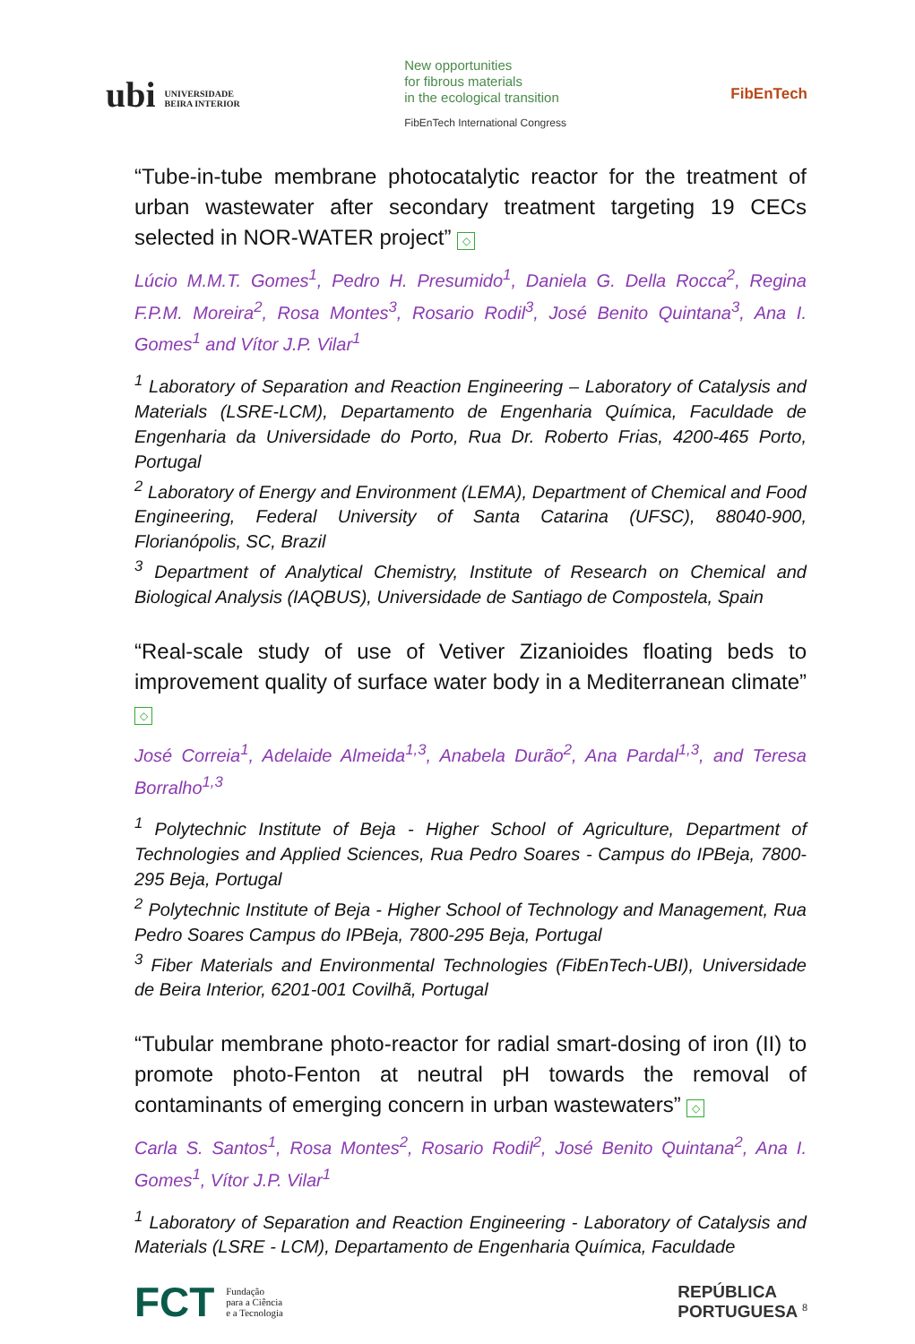ubi UNIVERSIDADE
BEIRA INTERIOR
New opportunities
for fibrous materials
in the ecological transition
FibEnTech International Congress
FibEnTech
“Tube-in-tube membrane photocatalytic reactor for the treatment of urban wastewater after secondary treatment targeting 19 CECs selected in NOR-WATER project” ◇
Lúcio M.M.T. Gomes<sup>1</sup>, Pedro H. Presumido<sup>1</sup>, Daniela G. Della Rocca<sup>2</sup>, Regina F.P.M. Moreira<sup>2</sup>, Rosa Montes<sup>3</sup>, Rosario Rodil<sup>3</sup>, José Benito Quintana<sup>3</sup>, Ana I. Gomes<sup>1</sup> and Vítor J.P. Vilar<sup>1</sup>
<sup>1</sup> Laboratory of Separation and Reaction Engineering – Laboratory of Catalysis and Materials (LSRE-LCM), Departamento de Engenharia Química, Faculdade de Engenharia da Universidade do Porto, Rua Dr. Roberto Frias, 4200-465 Porto, Portugal
<sup>2</sup> Laboratory of Energy and Environment (LEMA), Department of Chemical and Food Engineering, Federal University of Santa Catarina (UFSC), 88040-900, Florianópolis, SC, Brazil
<sup>3</sup> Department of Analytical Chemistry, Institute of Research on Chemical and Biological Analysis (IAQBUS), Universidade de Santiago de Compostela, Spain
“Real-scale study of use of Vetiver Zizanioides floating beds to improvement quality of surface water body in a Mediterranean climate” ◇
José Correia<sup>1</sup>, Adelaide Almeida<sup>1,3</sup>, Anabela Durão<sup>2</sup>, Ana Pardal<sup>1,3</sup>, and Teresa Borralho<sup>1,3</sup>
<sup>1</sup> Polytechnic Institute of Beja - Higher School of Agriculture, Department of Technologies and Applied Sciences, Rua Pedro Soares - Campus do IPBeja, 7800-295 Beja, Portugal
<sup>2</sup> Polytechnic Institute of Beja - Higher School of Technology and Management, Rua Pedro Soares Campus do IPBeja, 7800-295 Beja, Portugal
<sup>3</sup> Fiber Materials and Environmental Technologies (FibEnTech-UBI), Universidade de Beira Interior, 6201-001 Covilhã, Portugal
“Tubular membrane photo-reactor for radial smart-dosing of iron (II) to promote photo-Fenton at neutral pH towards the removal of contaminants of emerging concern in urban wastewaters” ◇
Carla S. Santos<sup>1</sup>, Rosa Montes<sup>2</sup>, Rosario Rodil<sup>2</sup>, José Benito Quintana<sup>2</sup>, Ana I. Gomes<sup>1</sup>, Vítor J.P. Vilar<sup>1</sup>
<sup>1</sup> Laboratory of Separation and Reaction Engineering - Laboratory of Catalysis and Materials (LSRE - LCM), Departamento de Engenharia Química, Faculdade
FCT Fundação
para a Ciência
e a Tecnologia
REPÚBLICA
PORTUGUESA 8